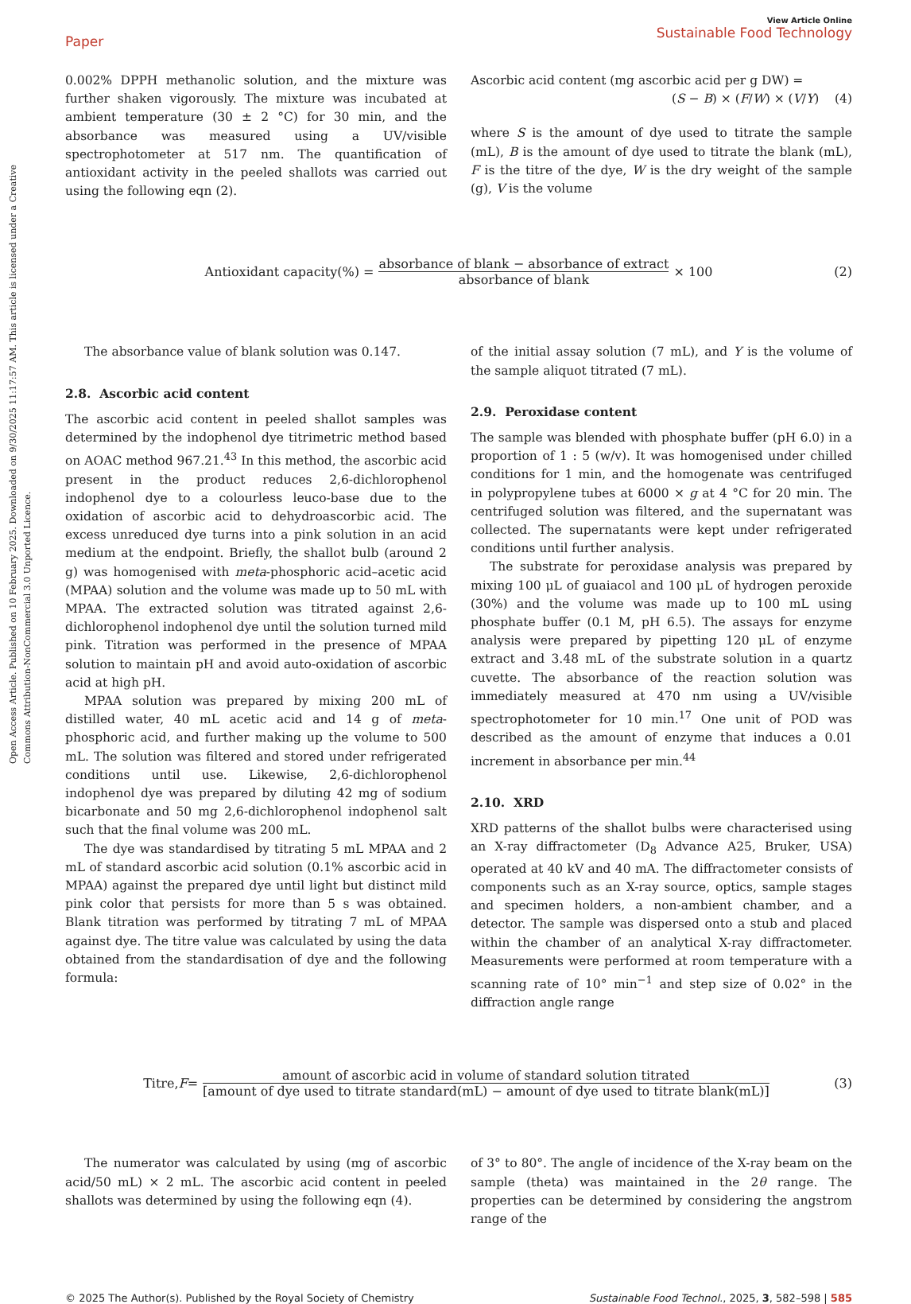Open Access Article. Published on 10 February 2025. Downloaded on 9/30/2025 11:17:57 AM. This article is licensed under a Creative Commons Attribution-NonCommercial 3.0 Unported Licence.
Paper
View Article Online
Sustainable Food Technology
0.002% DPPH methanolic solution, and the mixture was further shaken vigorously. The mixture was incubated at ambient temperature (30 ± 2 °C) for 30 min, and the absorbance was measured using a UV/visible spectrophotometer at 517 nm. The quantification of antioxidant activity in the peeled shallots was carried out using the following eqn (2).
Ascorbic acid content (mg ascorbic acid per g DW) =
(S − B) × (F/W) × (V/Y) (4)
where S is the amount of dye used to titrate the sample (mL), B is the amount of dye used to titrate the blank (mL), F is the titre of the dye, W is the dry weight of the sample (g), V is the volume
Antioxidant capacity(%) = absorbance of blank − absorbance of extract absorbance of blank × 100 (2)
The absorbance value of blank solution was 0.147.
2.8. Ascorbic acid content
The ascorbic acid content in peeled shallot samples was determined by the indophenol dye titrimetric method based on AOAC method 967.21.<sup>43</sup> In this method, the ascorbic acid present in the product reduces 2,6-dichlorophenol indophenol dye to a colourless leuco-base due to the oxidation of ascorbic acid to dehydroascorbic acid. The excess unreduced dye turns into a pink solution in an acid medium at the endpoint. Briefly, the shallot bulb (around 2 g) was homogenised with meta-phosphoric acid–acetic acid (MPAA) solution and the volume was made up to 50 mL with MPAA. The extracted solution was titrated against 2,6-dichlorophenol indophenol dye until the solution turned mild pink. Titration was performed in the presence of MPAA solution to maintain pH and avoid auto-oxidation of ascorbic acid at high pH.
MPAA solution was prepared by mixing 200 mL of distilled water, 40 mL acetic acid and 14 g of meta-phosphoric acid, and further making up the volume to 500 mL. The solution was filtered and stored under refrigerated conditions until use. Likewise, 2,6-dichlorophenol indophenol dye was prepared by diluting 42 mg of sodium bicarbonate and 50 mg 2,6-dichlorophenol indophenol salt such that the final volume was 200 mL.
The dye was standardised by titrating 5 mL MPAA and 2 mL of standard ascorbic acid solution (0.1% ascorbic acid in MPAA) against the prepared dye until light but distinct mild pink color that persists for more than 5 s was obtained. Blank titration was performed by titrating 7 mL of MPAA against dye. The titre value was calculated by using the data obtained from the standardisation of dye and the following formula:
of the initial assay solution (7 mL), and Y is the volume of the sample aliquot titrated (7 mL).
2.9. Peroxidase content
The sample was blended with phosphate buffer (pH 6.0) in a proportion of 1 : 5 (w/v). It was homogenised under chilled conditions for 1 min, and the homogenate was centrifuged in polypropylene tubes at 6000 × g at 4 °C for 20 min. The centrifuged solution was filtered, and the supernatant was collected. The supernatants were kept under refrigerated conditions until further analysis.
The substrate for peroxidase analysis was prepared by mixing 100 μL of guaiacol and 100 μL of hydrogen peroxide (30%) and the volume was made up to 100 mL using phosphate buffer (0.1 M, pH 6.5). The assays for enzyme analysis were prepared by pipetting 120 μL of enzyme extract and 3.48 mL of the substrate solution in a quartz cuvette. The absorbance of the reaction solution was immediately measured at 470 nm using a UV/visible spectrophotometer for 10 min.<sup>17</sup> One unit of POD was described as the amount of enzyme that induces a 0.01 increment in absorbance per min.<sup>44</sup>
2.10. XRD
XRD patterns of the shallot bulbs were characterised using an X-ray diffractometer (D<sub>8</sub> Advance A25, Bruker, USA) operated at 40 kV and 40 mA. The diffractometer consists of components such as an X-ray source, optics, sample stages and specimen holders, a non-ambient chamber, and a detector. The sample was dispersed onto a stub and placed within the chamber of an analytical X-ray diffractometer. Measurements were performed at room temperature with a scanning rate of 10° min<sup>−1</sup> and step size of 0.02° in the diffraction angle range
Titre, F = amount of ascorbic acid in volume of standard solution titrated [amount of dye used to titrate standard(mL) − amount of dye used to titrate blank(mL)] (3)
The numerator was calculated by using (mg of ascorbic acid/50 mL) × 2 mL. The ascorbic acid content in peeled shallots was determined by using the following eqn (4).
of 3° to 80°. The angle of incidence of the X-ray beam on the sample (theta) was maintained in the 2θ range. The properties can be determined by considering the angstrom range of the
© 2025 The Author(s). Published by the Royal Society of Chemistry Sustainable Food Technol., 2025, 3, 582–598 | 585